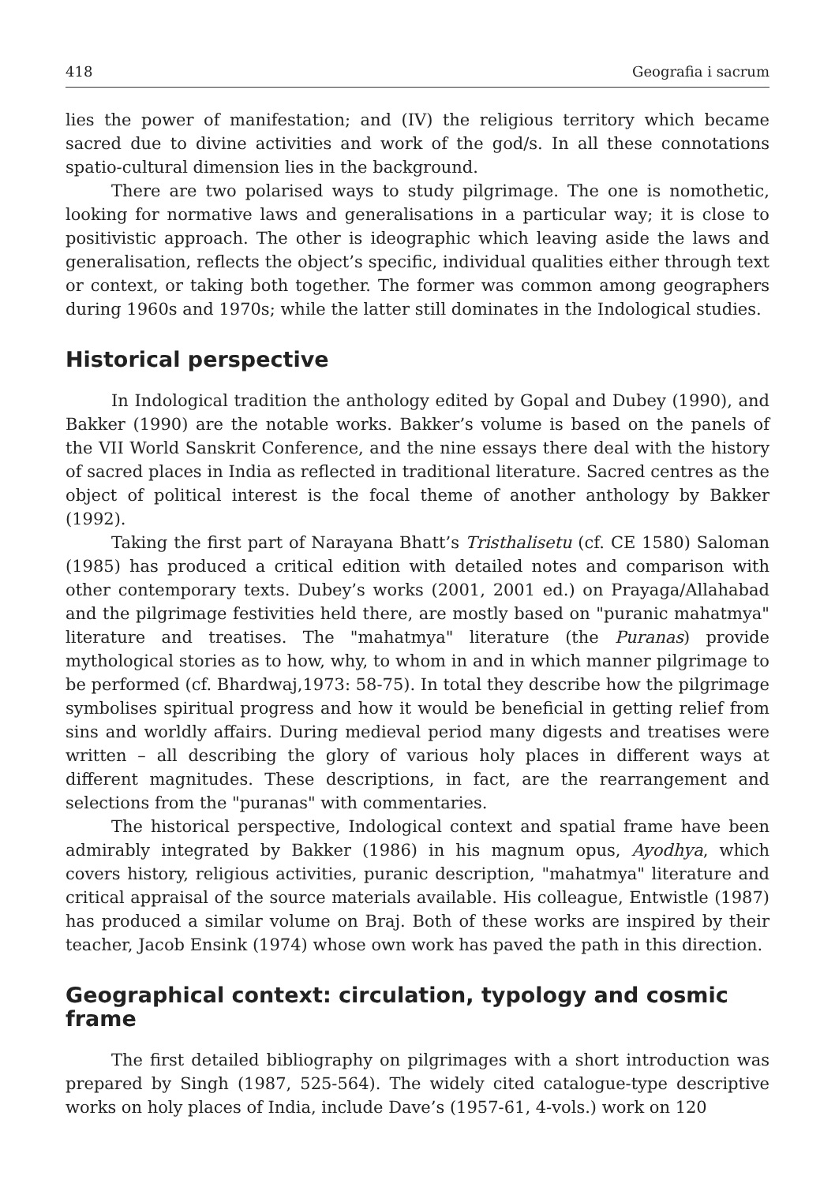418 Geografia i sacrum
lies the power of manifestation; and (IV) the religious territory which became sacred due to divine activities and work of the god/s. In all these connotations spatio-cultural dimension lies in the background.
There are two polarised ways to study pilgrimage. The one is nomothetic, looking for normative laws and generalisations in a particular way; it is close to positivistic approach. The other is ideographic which leaving aside the laws and generalisation, reflects the object’s specific, individual qualities either through text or context, or taking both together. The former was common among geographers during 1960s and 1970s; while the latter still dominates in the Indological studies.
Historical perspective
In Indological tradition the anthology edited by Gopal and Dubey (1990), and Bakker (1990) are the notable works. Bakker’s volume is based on the panels of the VII World Sanskrit Conference, and the nine essays there deal with the history of sacred places in India as reflected in traditional literature. Sacred centres as the object of political interest is the focal theme of another anthology by Bakker (1992).
Taking the first part of Narayana Bhatt’s Tristhalisetu (cf. CE 1580) Saloman (1985) has produced a critical edition with detailed notes and comparison with other contemporary texts. Dubey’s works (2001, 2001 ed.) on Prayaga/Allahabad and the pilgrimage festivities held there, are mostly based on "puranic mahatmya" literature and treatises. The "mahatmya" literature (the Puranas) provide mythological stories as to how, why, to whom in and in which manner pilgrimage to be performed (cf. Bhardwaj,1973: 58-75). In total they describe how the pilgrimage symbolises spiritual progress and how it would be beneficial in getting relief from sins and worldly affairs. During medieval period many digests and treatises were written – all describing the glory of various holy places in different ways at different magnitudes. These descriptions, in fact, are the rearrangement and selections from the "puranas" with commentaries.
The historical perspective, Indological context and spatial frame have been admirably integrated by Bakker (1986) in his magnum opus, Ayodhya, which covers history, religious activities, puranic description, "mahatmya" literature and critical appraisal of the source materials available. His colleague, Entwistle (1987) has produced a similar volume on Braj. Both of these works are inspired by their teacher, Jacob Ensink (1974) whose own work has paved the path in this direction.
Geographical context: circulation, typology and cosmic frame
The first detailed bibliography on pilgrimages with a short introduction was prepared by Singh (1987, 525-564). The widely cited catalogue-type descriptive works on holy places of India, include Dave’s (1957-61, 4-vols.) work on 120